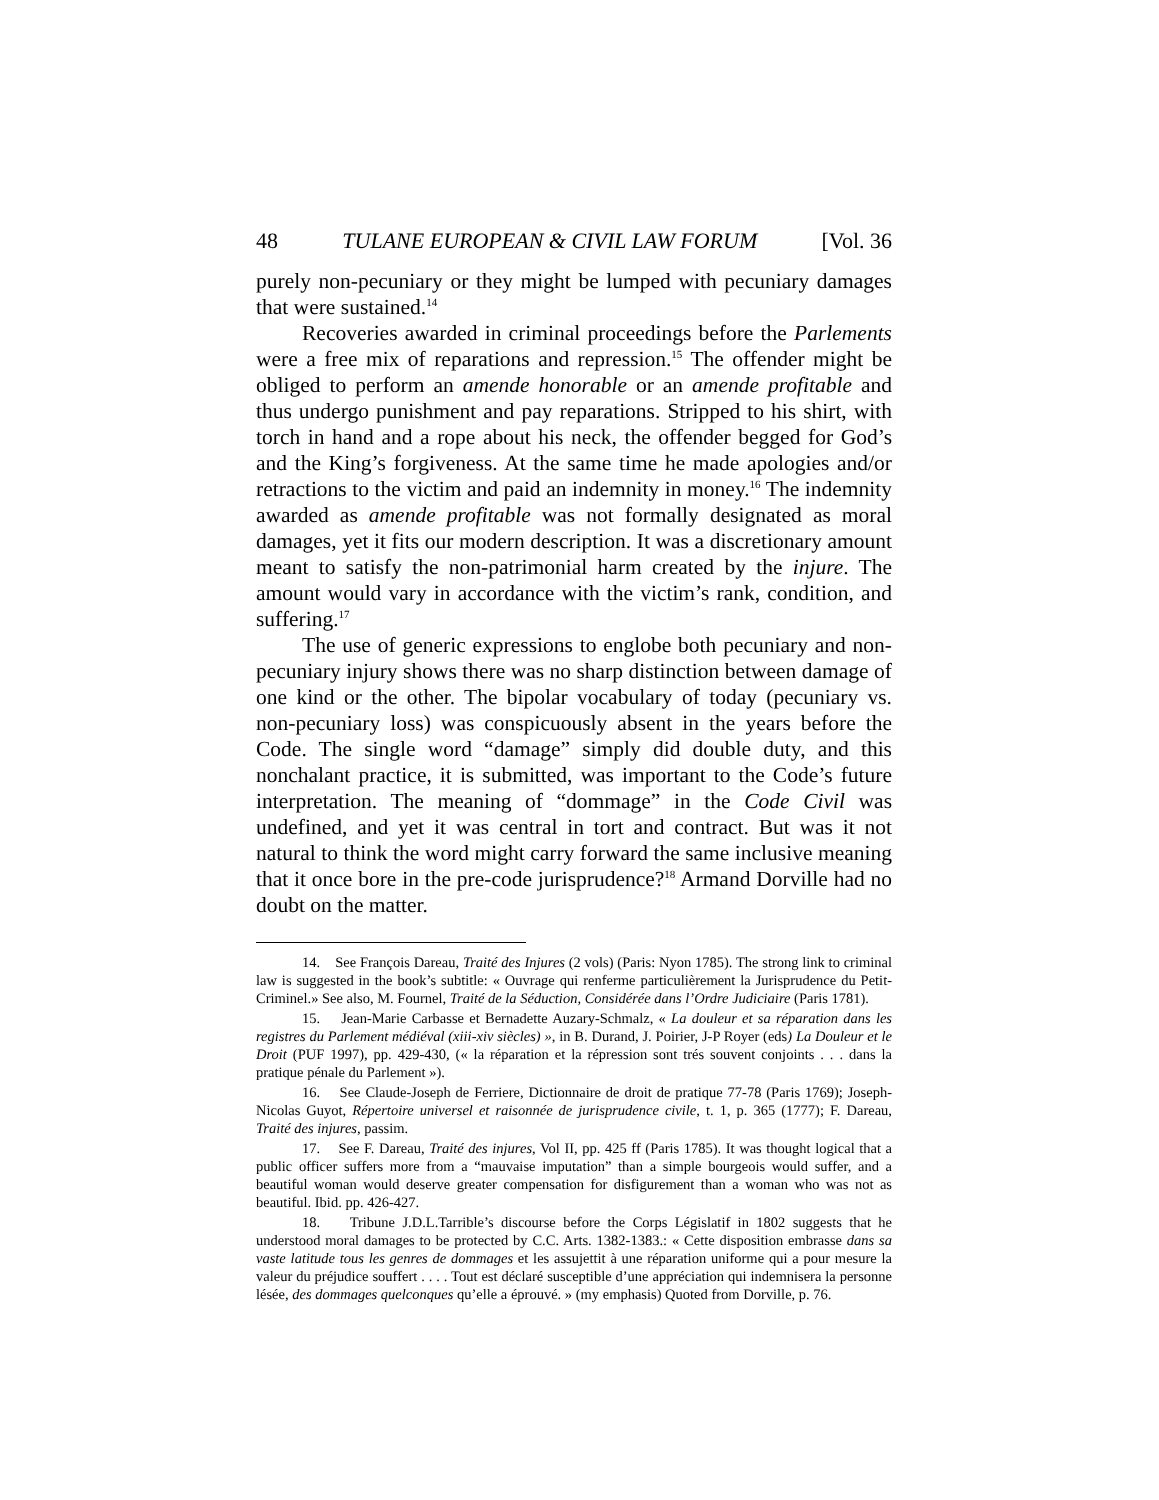48 TULANE EUROPEAN & CIVIL LAW FORUM [Vol. 36
purely non-pecuniary or they might be lumped with pecuniary damages that were sustained.<sup>14</sup>
Recoveries awarded in criminal proceedings before the Parlements were a free mix of reparations and repression.<sup>15</sup> The offender might be obliged to perform an amende honorable or an amende profitable and thus undergo punishment and pay reparations. Stripped to his shirt, with torch in hand and a rope about his neck, the offender begged for God’s and the King’s forgiveness. At the same time he made apologies and/or retractions to the victim and paid an indemnity in money.<sup>16</sup> The indemnity awarded as amende profitable was not formally designated as moral damages, yet it fits our modern description. It was a discretionary amount meant to satisfy the non-patrimonial harm created by the injure. The amount would vary in accordance with the victim’s rank, condition, and suffering.<sup>17</sup>
The use of generic expressions to englobe both pecuniary and non-pecuniary injury shows there was no sharp distinction between damage of one kind or the other. The bipolar vocabulary of today (pecuniary vs. non-pecuniary loss) was conspicuously absent in the years before the Code. The single word “damage” simply did double duty, and this nonchalant practice, it is submitted, was important to the Code’s future interpretation. The meaning of “dommage” in the Code Civil was undefined, and yet it was central in tort and contract. But was it not natural to think the word might carry forward the same inclusive meaning that it once bore in the pre-code jurisprudence?<sup>18</sup> Armand Dorville had no doubt on the matter.
14. See François Dareau, Traité des Injures (2 vols) (Paris: Nyon 1785). The strong link to criminal law is suggested in the book’s subtitle: « Ouvrage qui renferme particulièrement la Jurisprudence du Petit-Criminel.» See also, M. Fournel, Traité de la Séduction, Considérée dans l’Ordre Judiciaire (Paris 1781).
15. Jean-Marie Carbasse et Bernadette Auzary-Schmalz, « La douleur et sa réparation dans les registres du Parlement médiéval (xiii-xiv siècles) », in B. Durand, J. Poirier, J-P Royer (eds) La Douleur et le Droit (PUF 1997), pp. 429-430, (« la réparation et la répression sont trés souvent conjoints . . . dans la pratique pénale du Parlement »).
16. See Claude-Joseph de Ferriere, Dictionnaire de droit de pratique 77-78 (Paris 1769); Joseph-Nicolas Guyot, Répertoire universel et raisonnée de jurisprudence civile, t. 1, p. 365 (1777); F. Dareau, Traité des injures, passim.
17. See F. Dareau, Traité des injures, Vol II, pp. 425 ff (Paris 1785). It was thought logical that a public officer suffers more from a “mauvaise imputation” than a simple bourgeois would suffer, and a beautiful woman would deserve greater compensation for disfigurement than a woman who was not as beautiful. Ibid. pp. 426-427.
18. Tribune J.D.L.Tarrible’s discourse before the Corps Législatif in 1802 suggests that he understood moral damages to be protected by C.C. Arts. 1382-1383.: « Cette disposition embrasse dans sa vaste latitude tous les genres de dommages et les assujettit à une réparation uniforme qui a pour mesure la valeur du préjudice souffert . . . . Tout est déclaré susceptible d’une appréciation qui indemnisera la personne lésée, des dommages quelconques qu’elle a éprouvé. » (my emphasis) Quoted from Dorville, p. 76.